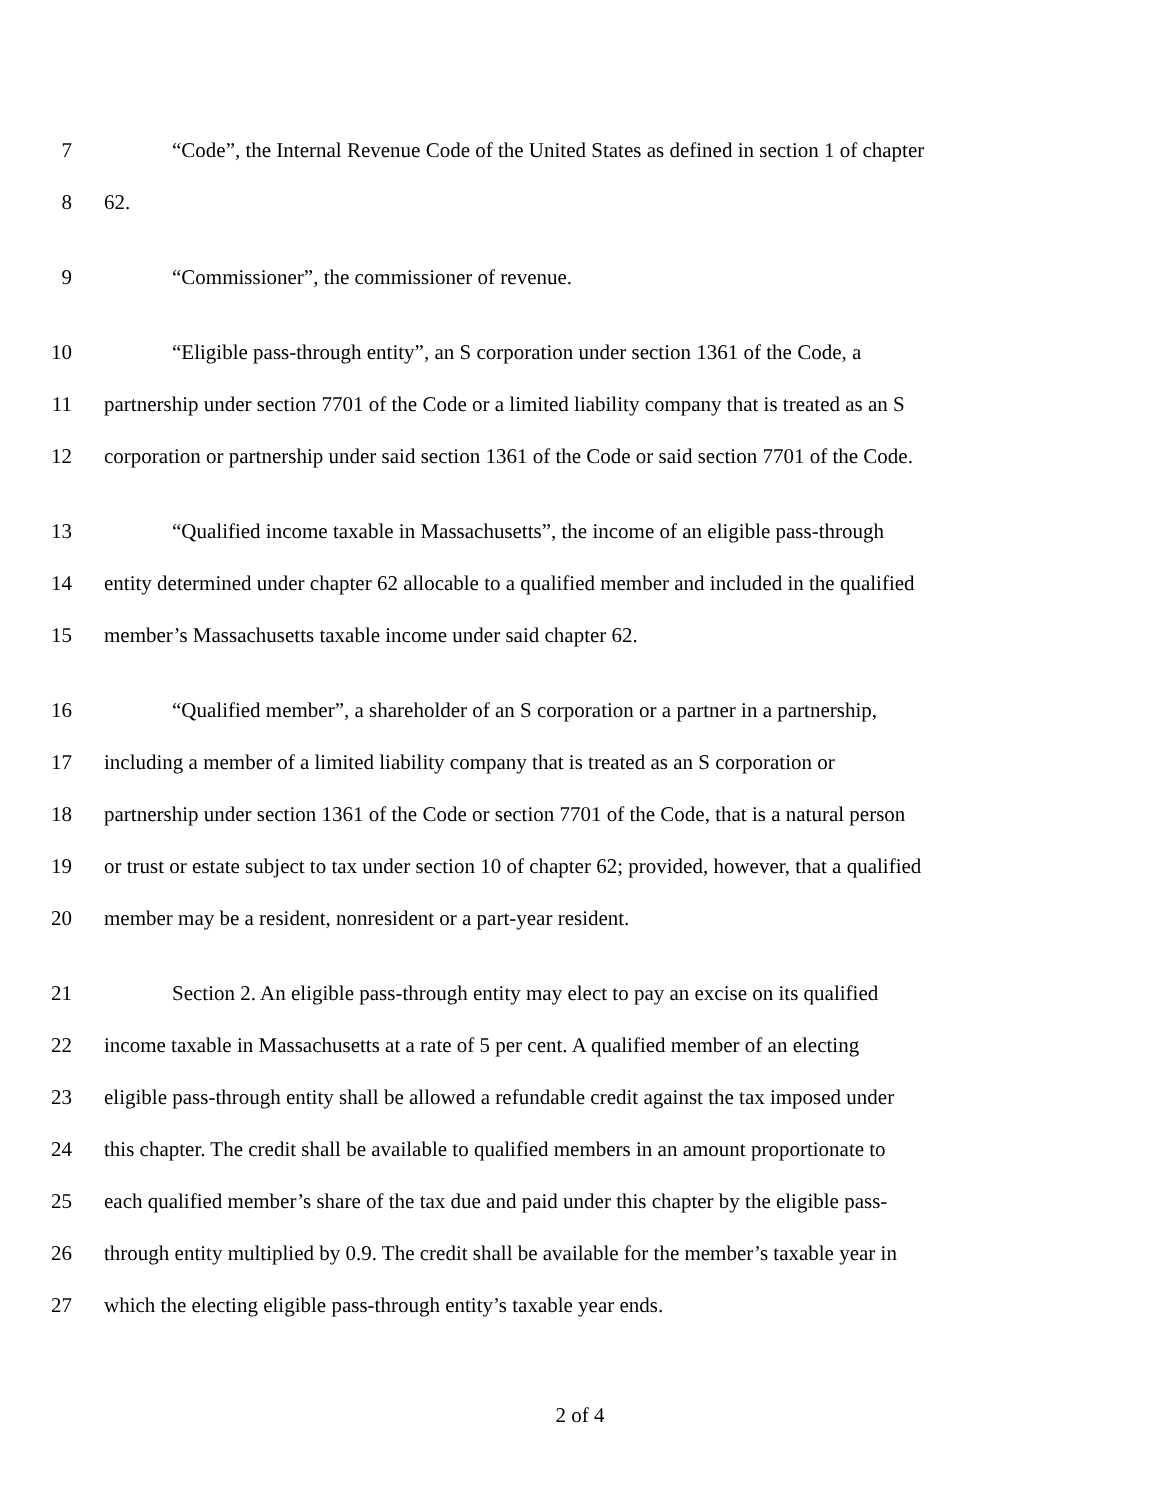7 “Code”, the Internal Revenue Code of the United States as defined in section 1 of chapter
8 62.
9 “Commissioner”, the commissioner of revenue.
10 “Eligible pass-through entity”, an S corporation under section 1361 of the Code, a
11 partnership under section 7701 of the Code or a limited liability company that is treated as an S
12 corporation or partnership under said section 1361 of the Code or said section 7701 of the Code.
13 “Qualified income taxable in Massachusetts”, the income of an eligible pass-through
14 entity determined under chapter 62 allocable to a qualified member and included in the qualified
15 member’s Massachusetts taxable income under said chapter 62.
16 “Qualified member”, a shareholder of an S corporation or a partner in a partnership,
17 including a member of a limited liability company that is treated as an S corporation or
18 partnership under section 1361 of the Code or section 7701 of the Code, that is a natural person
19 or trust or estate subject to tax under section 10 of chapter 62; provided, however, that a qualified
20 member may be a resident, nonresident or a part-year resident.
21 Section 2. An eligible pass-through entity may elect to pay an excise on its qualified
22 income taxable in Massachusetts at a rate of 5 per cent. A qualified member of an electing
23 eligible pass-through entity shall be allowed a refundable credit against the tax imposed under
24 this chapter. The credit shall be available to qualified members in an amount proportionate to
25 each qualified member’s share of the tax due and paid under this chapter by the eligible pass-
26 through entity multiplied by 0.9. The credit shall be available for the member’s taxable year in
27 which the electing eligible pass-through entity’s taxable year ends.
2 of 4